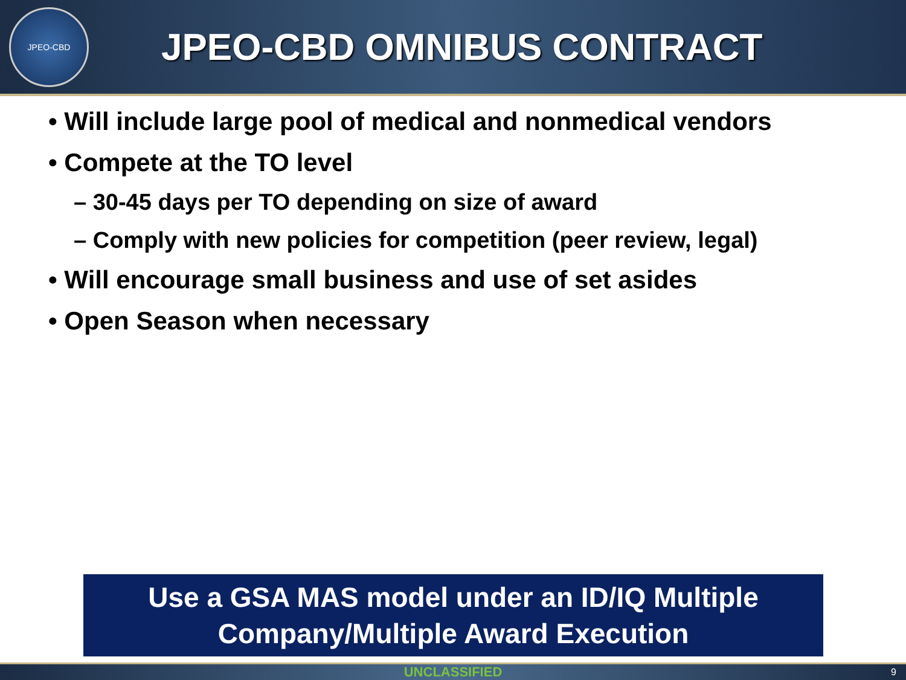JPEO-CBD
JPEO-CBD OMNIBUS CONTRACT
• Will include large pool of medical and nonmedical vendors
• Compete at the TO level
– 30-45 days per TO depending on size of award
– Comply with new policies for competition (peer review, legal)
• Will encourage small business and use of set asides
• Open Season when necessary
Use a GSA MAS model under an ID/IQ Multiple
Company/Multiple Award Execution
UNCLASSIFIED 9